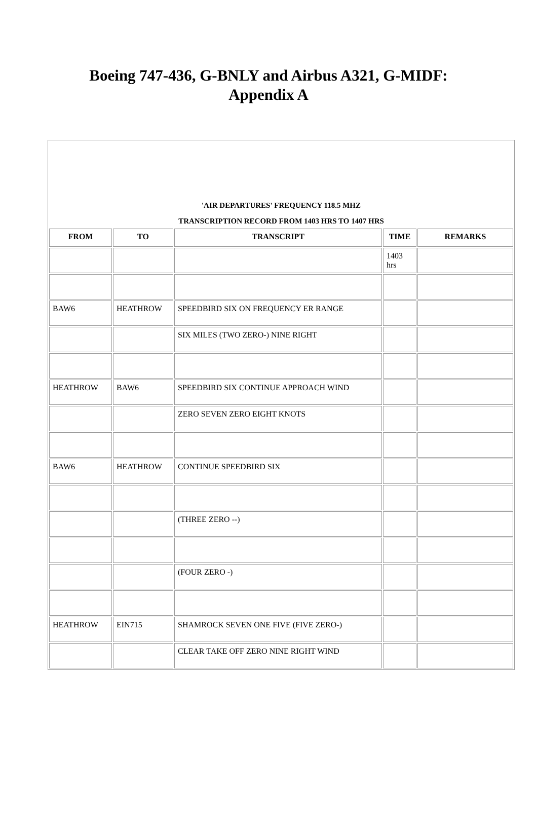Boeing 747-436, G-BNLY and Airbus A321, G-MIDF:
Appendix A
| 'AIR DEPARTURES' FREQUENCY 118.5 MHZ TRANSCRIPTION RECORD FROM 1403 HRS TO 1407 HRS | | | | |
| FROM | TO | TRANSCRIPT | TIME | REMARKS |
| | | | 1403 hrs | |
| BAW6 | HEATHROW | SPEEDBIRD SIX ON FREQUENCY ER RANGE | | |
| | | SIX MILES (TWO ZERO-) NINE RIGHT | | |
| HEATHROW | BAW6 | SPEEDBIRD SIX CONTINUE APPROACH WIND | | |
| | | ZERO SEVEN ZERO EIGHT KNOTS | | |
| BAW6 | HEATHROW | CONTINUE SPEEDBIRD SIX | | |
| | | (THREE ZERO --) | | |
| | | (FOUR ZERO -) | | |
| HEATHROW | EIN715 | SHAMROCK SEVEN ONE FIVE (FIVE ZERO-) | | |
| | | CLEAR TAKE OFF ZERO NINE RIGHT WIND | | |